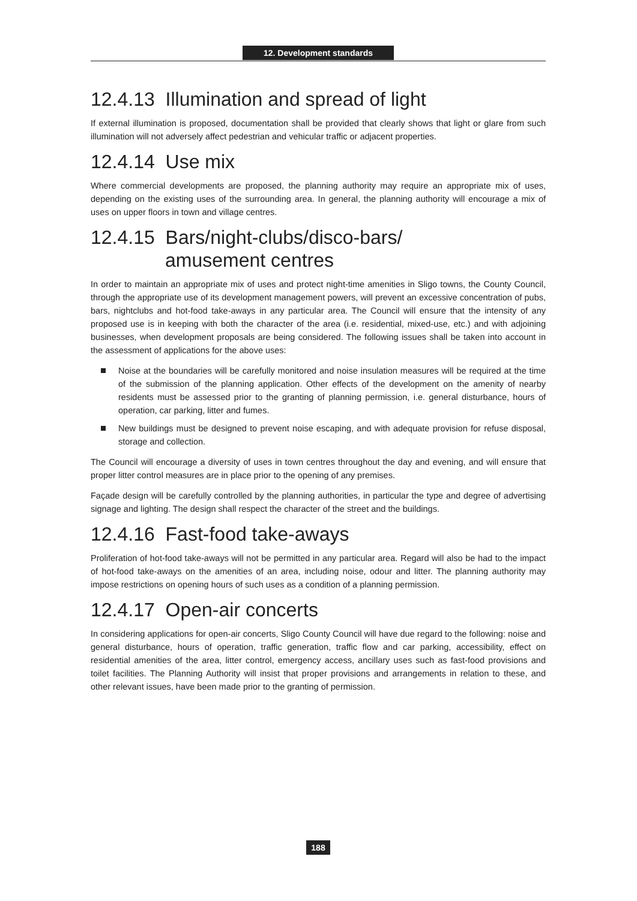12. Development standards
12.4.13 Illumination and spread of light
If external illumination is proposed, documentation shall be provided that clearly shows that light or glare from such illumination will not adversely affect pedestrian and vehicular traffic or adjacent properties.
12.4.14 Use mix
Where commercial developments are proposed, the planning authority may require an appropriate mix of uses, depending on the existing uses of the surrounding area. In general, the planning authority will encourage a mix of uses on upper floors in town and village centres.
12.4.15 Bars/night-clubs/disco-bars/
amusement centres
In order to maintain an appropriate mix of uses and protect night-time amenities in Sligo towns, the County Council, through the appropriate use of its development management powers, will prevent an excessive concentration of pubs, bars, nightclubs and hot-food take-aways in any particular area. The Council will ensure that the intensity of any proposed use is in keeping with both the character of the area (i.e. residential, mixed-use, etc.) and with adjoining businesses, when development proposals are being considered. The following issues shall be taken into account in the assessment of applications for the above uses:
Noise at the boundaries will be carefully monitored and noise insulation measures will be required at the time of the submission of the planning application. Other effects of the development on the amenity of nearby residents must be assessed prior to the granting of planning permission, i.e. general disturbance, hours of operation, car parking, litter and fumes.
New buildings must be designed to prevent noise escaping, and with adequate provision for refuse disposal, storage and collection.
The Council will encourage a diversity of uses in town centres throughout the day and evening, and will ensure that proper litter control measures are in place prior to the opening of any premises.
Façade design will be carefully controlled by the planning authorities, in particular the type and degree of advertising signage and lighting. The design shall respect the character of the street and the buildings.
12.4.16 Fast-food take-aways
Proliferation of hot-food take-aways will not be permitted in any particular area. Regard will also be had to the impact of hot-food take-aways on the amenities of an area, including noise, odour and litter. The planning authority may impose restrictions on opening hours of such uses as a condition of a planning permission.
12.4.17 Open-air concerts
In considering applications for open-air concerts, Sligo County Council will have due regard to the following: noise and general disturbance, hours of operation, traffic generation, traffic flow and car parking, accessibility, effect on residential amenities of the area, litter control, emergency access, ancillary uses such as fast-food provisions and toilet facilities. The Planning Authority will insist that proper provisions and arrangements in relation to these, and other relevant issues, have been made prior to the granting of permission.
188